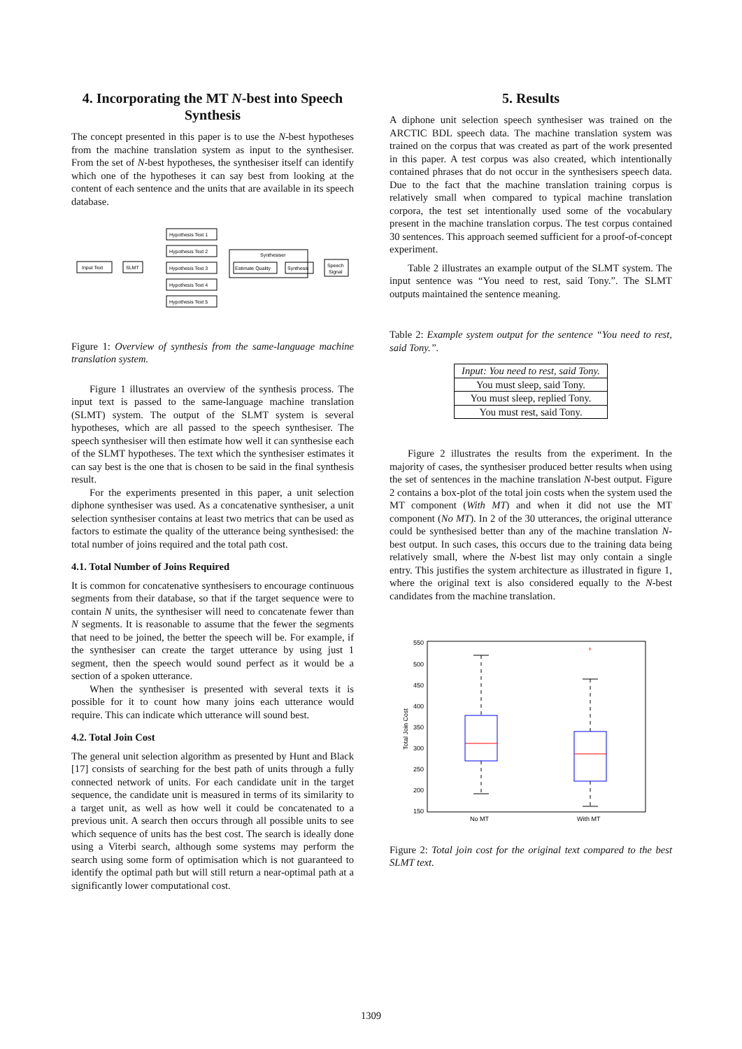4. Incorporating the MT N-best into Speech Synthesis
The concept presented in this paper is to use the N-best hypotheses from the machine translation system as input to the synthesiser. From the set of N-best hypotheses, the synthesiser itself can identify which one of the hypotheses it can say best from looking at the content of each sentence and the units that are available in its speech database.
Input Text
SLMT
Hypothesis Text 1
Hypothesis Text 2
Hypothesis Text 3
Hypothesis Text 4
Hypothesis Text 5
Synthesiser
Estimate Quality
Synthesis
Speech
Signal
Figure 1: Overview of synthesis from the same-language machine translation system.
Figure 1 illustrates an overview of the synthesis process. The input text is passed to the same-language machine translation (SLMT) system. The output of the SLMT system is several hypotheses, which are all passed to the speech synthesiser. The speech synthesiser will then estimate how well it can synthesise each of the SLMT hypotheses. The text which the synthesiser estimates it can say best is the one that is chosen to be said in the final synthesis result.
For the experiments presented in this paper, a unit selection diphone synthesiser was used. As a concatenative synthesiser, a unit selection synthesiser contains at least two metrics that can be used as factors to estimate the quality of the utterance being synthesised: the total number of joins required and the total path cost.
4.1. Total Number of Joins Required
It is common for concatenative synthesisers to encourage continuous segments from their database, so that if the target sequence were to contain N units, the synthesiser will need to concatenate fewer than N segments. It is reasonable to assume that the fewer the segments that need to be joined, the better the speech will be. For example, if the synthesiser can create the target utterance by using just 1 segment, then the speech would sound perfect as it would be a section of a spoken utterance.
When the synthesiser is presented with several texts it is possible for it to count how many joins each utterance would require. This can indicate which utterance will sound best.
4.2. Total Join Cost
The general unit selection algorithm as presented by Hunt and Black [17] consists of searching for the best path of units through a fully connected network of units. For each candidate unit in the target sequence, the candidate unit is measured in terms of its similarity to a target unit, as well as how well it could be concatenated to a previous unit. A search then occurs through all possible units to see which sequence of units has the best cost. The search is ideally done using a Viterbi search, although some systems may perform the search using some form of optimisation which is not guaranteed to identify the optimal path but will still return a near-optimal path at a significantly lower computational cost.
5. Results
A diphone unit selection speech synthesiser was trained on the ARCTIC BDL speech data. The machine translation system was trained on the corpus that was created as part of the work presented in this paper. A test corpus was also created, which intentionally contained phrases that do not occur in the synthesisers speech data. Due to the fact that the machine translation training corpus is relatively small when compared to typical machine translation corpora, the test set intentionally used some of the vocabulary present in the machine translation corpus. The test corpus contained 30 sentences. This approach seemed sufficient for a proof-of-concept experiment.
Table 2 illustrates an example output of the SLMT system. The input sentence was “You need to rest, said Tony.”. The SLMT outputs maintained the sentence meaning.
Table 2: Example system output for the sentence “You need to rest, said Tony.”.
| Input: You need to rest, said Tony. |
| You must sleep, said Tony. |
| You must sleep, replied Tony. |
| You must rest, said Tony. |
Figure 2 illustrates the results from the experiment. In the majority of cases, the synthesiser produced better results when using the set of sentences in the machine translation N-best output. Figure 2 contains a box-plot of the total join costs when the system used the MT component (With MT) and when it did not use the MT component (No MT). In 2 of the 30 utterances, the original utterance could be synthesised better than any of the machine translation N-best output. In such cases, this occurs due to the training data being relatively small, where the N-best list may only contain a single entry. This justifies the system architecture as illustrated in figure 1, where the original text is also considered equally to the N-best candidates from the machine translation.
550
500
450
400
350
300
250
200
150
No MT
With MT
Total Join Cost
+
Figure 2: Total join cost for the original text compared to the best SLMT text.
1309